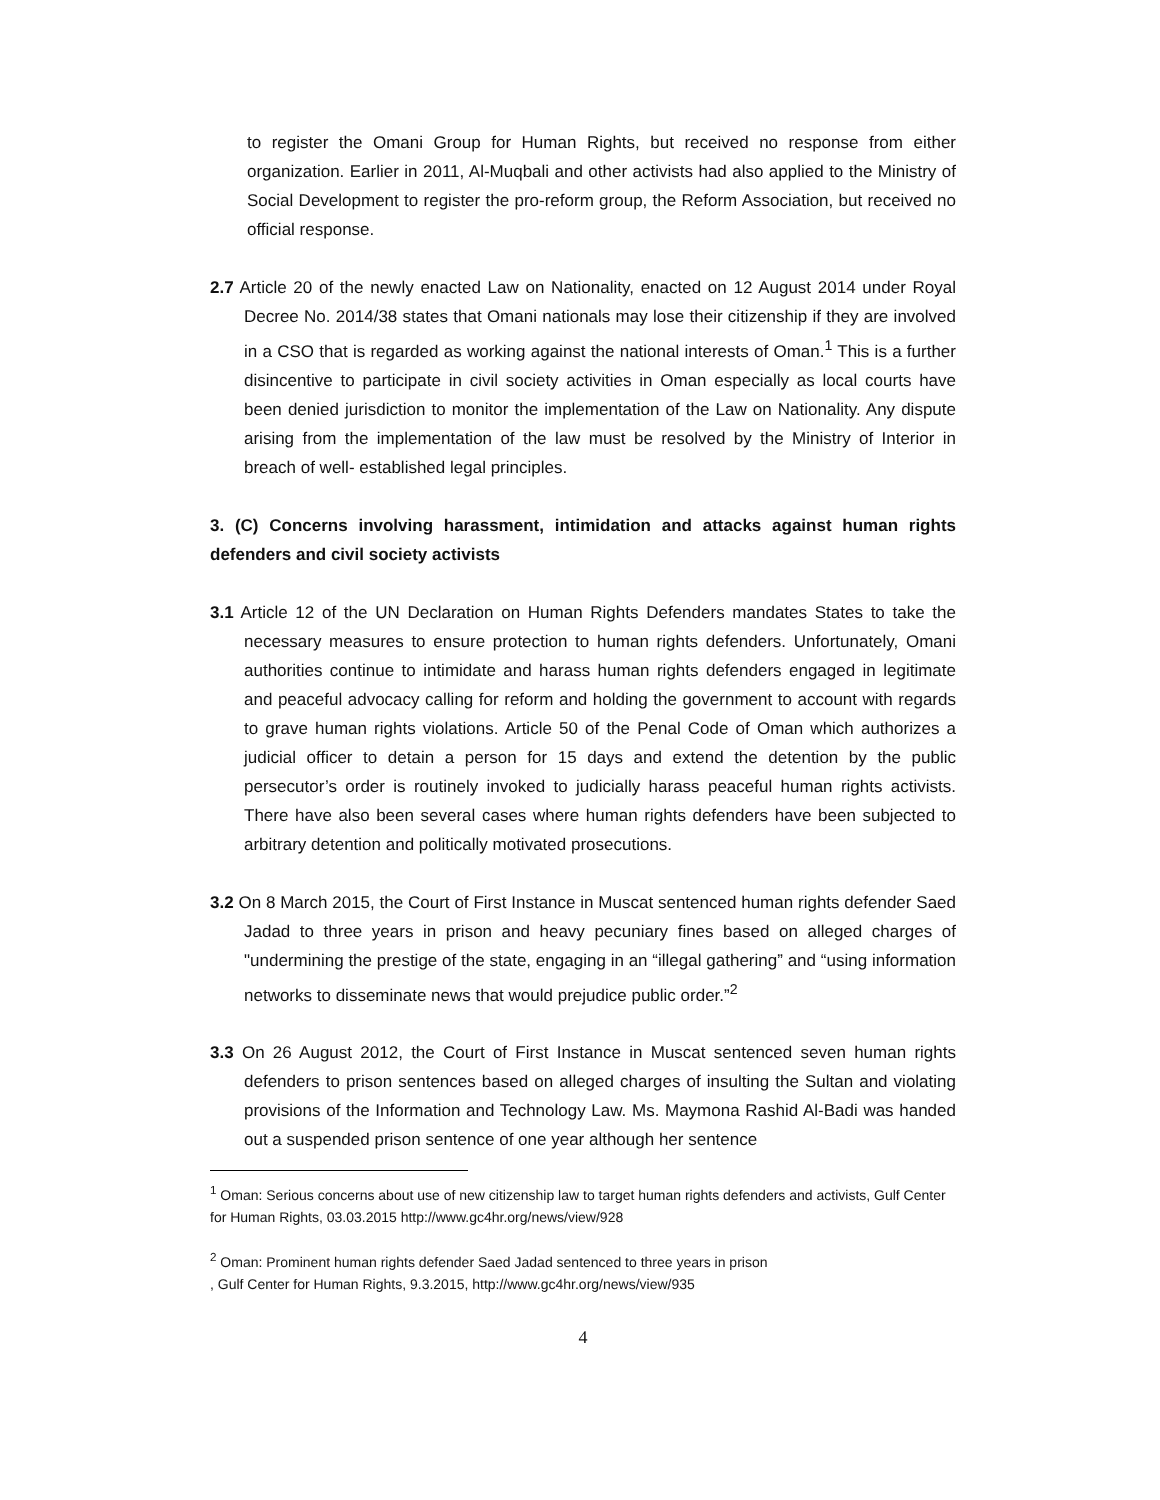to register the Omani Group for Human Rights, but received no response from either organization. Earlier in 2011, Al-Muqbali and other activists had also applied to the Ministry of Social Development to register the pro-reform group, the Reform Association, but received no official response.
2.7 Article 20 of the newly enacted Law on Nationality, enacted on 12 August 2014 under Royal Decree No. 2014/38 states that Omani nationals may lose their citizenship if they are involved in a CSO that is regarded as working against the national interests of Oman.<sup>1</sup> This is a further disincentive to participate in civil society activities in Oman especially as local courts have been denied jurisdiction to monitor the implementation of the Law on Nationality. Any dispute arising from the implementation of the law must be resolved by the Ministry of Interior in breach of well- established legal principles.
3. (C) Concerns involving harassment, intimidation and attacks against human rights defenders and civil society activists
3.1 Article 12 of the UN Declaration on Human Rights Defenders mandates States to take the necessary measures to ensure protection to human rights defenders. Unfortunately, Omani authorities continue to intimidate and harass human rights defenders engaged in legitimate and peaceful advocacy calling for reform and holding the government to account with regards to grave human rights violations. Article 50 of the Penal Code of Oman which authorizes a judicial officer to detain a person for 15 days and extend the detention by the public persecutor’s order is routinely invoked to judicially harass peaceful human rights activists. There have also been several cases where human rights defenders have been subjected to arbitrary detention and politically motivated prosecutions.
3.2 On 8 March 2015, the Court of First Instance in Muscat sentenced human rights defender Saed Jadad to three years in prison and heavy pecuniary fines based on alleged charges of "undermining the prestige of the state, engaging in an “illegal gathering” and “using information networks to disseminate news that would prejudice public order.”<sup>2</sup>
3.3 On 26 August 2012, the Court of First Instance in Muscat sentenced seven human rights defenders to prison sentences based on alleged charges of insulting the Sultan and violating provisions of the Information and Technology Law. Ms. Maymona Rashid Al-Badi was handed out a suspended prison sentence of one year although her sentence
<sup>1</sup> Oman: Serious concerns about use of new citizenship law to target human rights defenders and activists, Gulf Center for Human Rights, 03.03.2015 http://www.gc4hr.org/news/view/928
<sup>2</sup> Oman: Prominent human rights defender Saed Jadad sentenced to three years in prison
, Gulf Center for Human Rights, 9.3.2015, http://www.gc4hr.org/news/view/935
4